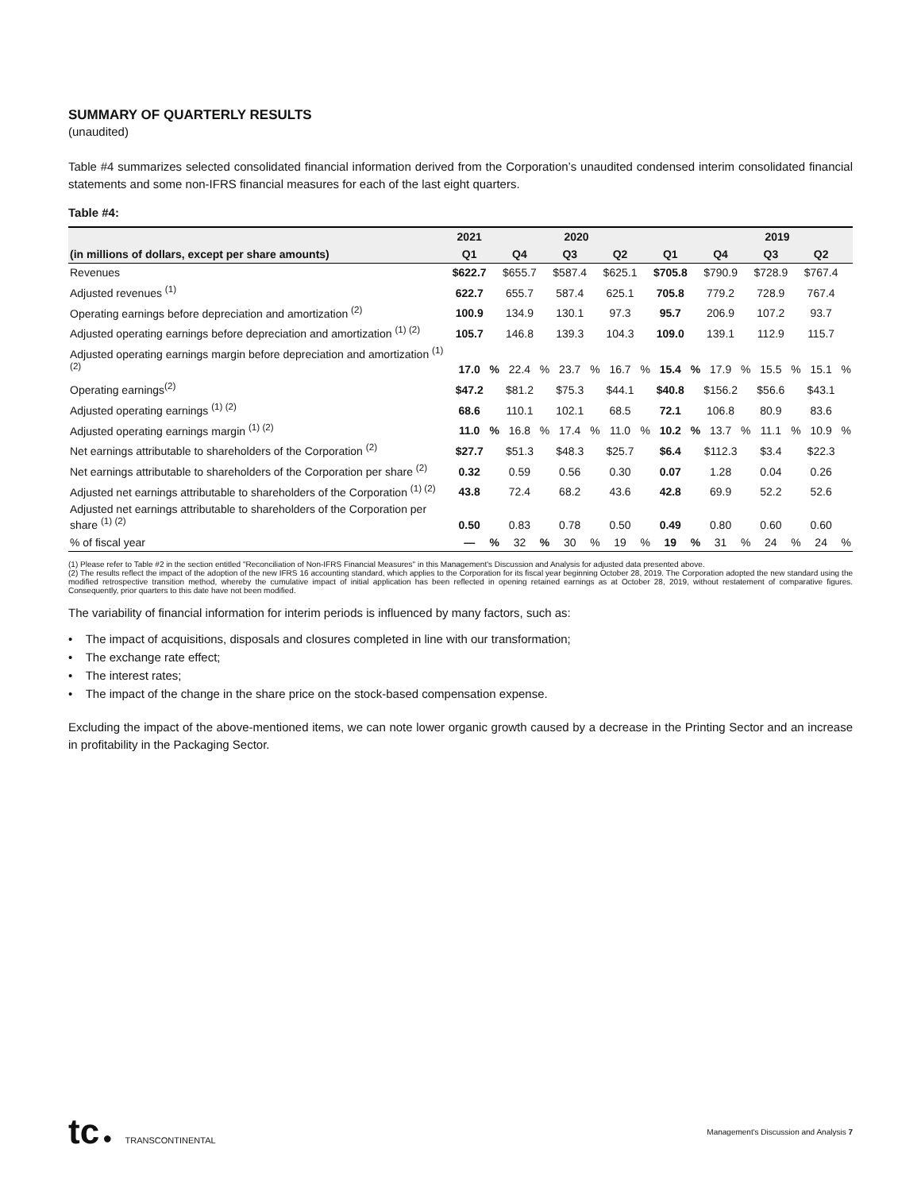SUMMARY OF QUARTERLY RESULTS
(unaudited)
Table #4 summarizes selected consolidated financial information derived from the Corporation’s unaudited condensed interim consolidated financial statements and some non-IFRS financial measures for each of the last eight quarters.
Table #4:
| | 2021 | | 2020 | | | | | | | | 2019 | | | | | |
| --- | --- | --- | --- | --- | --- | --- | --- | --- | --- | --- | --- | --- | --- | --- | --- | --- |
| (in millions of dollars, except per share amounts) | Q1 | | Q4 | | Q3 | | Q2 | | Q1 | | Q4 | | Q3 | | Q2 | |
| Revenues | $622.7 | | $655.7 | | $587.4 | | $625.1 | | $705.8 | | $790.9 | | $728.9 | | $767.4 | |
| Adjusted revenues <sup>(1)</sup> | 622.7 | | 655.7 | | 587.4 | | 625.1 | | 705.8 | | 779.2 | | 728.9 | | 767.4 | |
| Operating earnings before depreciation and amortization <sup>(2)</sup> | 100.9 | | 134.9 | | 130.1 | | 97.3 | | 95.7 | | 206.9 | | 107.2 | | 93.7 | |
| Adjusted operating earnings before depreciation and amortization <sup>(1) (2)</sup> | 105.7 | | 146.8 | | 139.3 | | 104.3 | | 109.0 | | 139.1 | | 112.9 | | 115.7 | |
| Adjusted operating earnings margin before depreciation and amortization <sup>(1) (2)</sup> | 17.0 | % | 22.4 | % | 23.7 | % | 16.7 | % | 15.4 | % | 17.9 | % | 15.5 | % | 15.1 | % |
| Operating earnings<sup>(2)</sup> | $47.2 | | $81.2 | | $75.3 | | $44.1 | | $40.8 | | $156.2 | | $56.6 | | $43.1 | |
| Adjusted operating earnings <sup>(1) (2)</sup> | 68.6 | | 110.1 | | 102.1 | | 68.5 | | 72.1 | | 106.8 | | 80.9 | | 83.6 | |
| Adjusted operating earnings margin <sup>(1) (2)</sup> | 11.0 | % | 16.8 | % | 17.4 | % | 11.0 | % | 10.2 | % | 13.7 | % | 11.1 | % | 10.9 | % |
| Net earnings attributable to shareholders of the Corporation <sup>(2)</sup> | $27.7 | | $51.3 | | $48.3 | | $25.7 | | $6.4 | | $112.3 | | $3.4 | | $22.3 | |
| Net earnings attributable to shareholders of the Corporation per share <sup>(2)</sup> | 0.32 | | 0.59 | | 0.56 | | 0.30 | | 0.07 | | 1.28 | | 0.04 | | 0.26 | |
| Adjusted net earnings attributable to shareholders of the Corporation <sup>(1) (2)</sup> | 43.8 | | 72.4 | | 68.2 | | 43.6 | | 42.8 | | 69.9 | | 52.2 | | 52.6 | |
| Adjusted net earnings attributable to shareholders of the Corporation per share <sup>(1) (2)</sup> | 0.50 | | 0.83 | | 0.78 | | 0.50 | | 0.49 | | 0.80 | | 0.60 | | 0.60 | |
| % of fiscal year | — | % | 32 | % | 30 | % | 19 | % | 19 | % | 31 | % | 24 | % | 24 | % |
(1) Please refer to Table #2 in the section entitled "Reconciliation of Non-IFRS Financial Measures" in this Management's Discussion and Analysis for adjusted data presented above.
(2) The results reflect the impact of the adoption of the new IFRS 16 accounting standard, which applies to the Corporation for its fiscal year beginning October 28, 2019. The Corporation adopted the new standard using the modified retrospective transition method, whereby the cumulative impact of initial application has been reflected in opening retained earnings as at October 28, 2019, without restatement of comparative figures. Consequently, prior quarters to this date have not been modified.
The variability of financial information for interim periods is influenced by many factors, such as:
• The impact of acquisitions, disposals and closures completed in line with our transformation;
• The exchange rate effect;
• The interest rates;
• The impact of the change in the share price on the stock-based compensation expense.
Excluding the impact of the above-mentioned items, we can note lower organic growth caused by a decrease in the Printing Sector and an increase in profitability in the Packaging Sector.
tc ● TRANSCONTINENTAL
Management's Discussion and Analysis 7